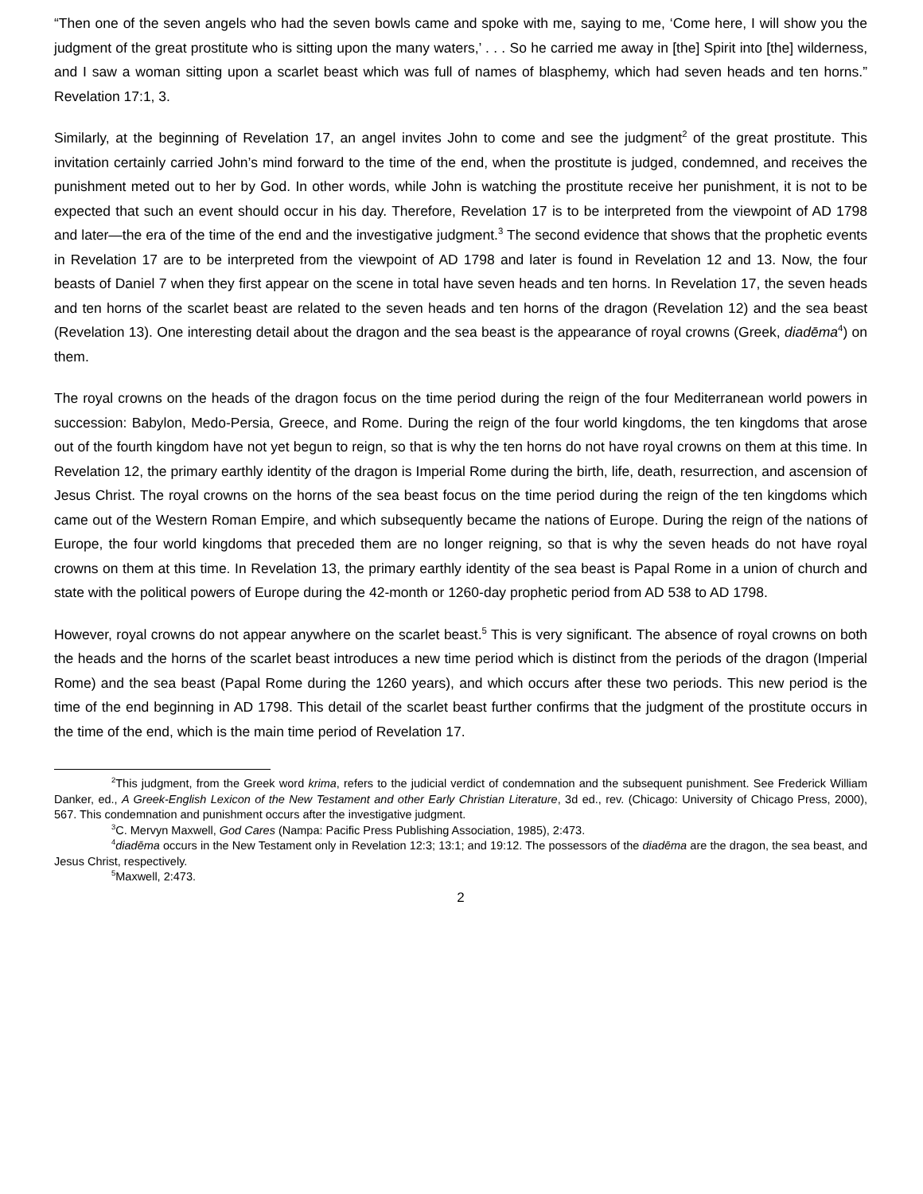“Then one of the seven angels who had the seven bowls came and spoke with me, saying to me, ‘Come here, I will show you the judgment of the great prostitute who is sitting upon the many waters,’ . . . So he carried me away in [the] Spirit into [the] wilderness, and I saw a woman sitting upon a scarlet beast which was full of names of blasphemy, which had seven heads and ten horns.” Revelation 17:1, 3.
Similarly, at the beginning of Revelation 17, an angel invites John to come and see the judgment<sup>2</sup> of the great prostitute. This invitation certainly carried John’s mind forward to the time of the end, when the prostitute is judged, condemned, and receives the punishment meted out to her by God. In other words, while John is watching the prostitute receive her punishment, it is not to be expected that such an event should occur in his day. Therefore, Revelation 17 is to be interpreted from the viewpoint of AD 1798 and later—the era of the time of the end and the investigative judgment.<sup>3</sup> The second evidence that shows that the prophetic events in Revelation 17 are to be interpreted from the viewpoint of AD 1798 and later is found in Revelation 12 and 13. Now, the four beasts of Daniel 7 when they first appear on the scene in total have seven heads and ten horns. In Revelation 17, the seven heads and ten horns of the scarlet beast are related to the seven heads and ten horns of the dragon (Revelation 12) and the sea beast (Revelation 13). One interesting detail about the dragon and the sea beast is the appearance of royal crowns (Greek, diadēma<sup>4</sup>) on them.
The royal crowns on the heads of the dragon focus on the time period during the reign of the four Mediterranean world powers in succession: Babylon, Medo-Persia, Greece, and Rome. During the reign of the four world kingdoms, the ten kingdoms that arose out of the fourth kingdom have not yet begun to reign, so that is why the ten horns do not have royal crowns on them at this time. In Revelation 12, the primary earthly identity of the dragon is Imperial Rome during the birth, life, death, resurrection, and ascension of Jesus Christ. The royal crowns on the horns of the sea beast focus on the time period during the reign of the ten kingdoms which came out of the Western Roman Empire, and which subsequently became the nations of Europe. During the reign of the nations of Europe, the four world kingdoms that preceded them are no longer reigning, so that is why the seven heads do not have royal crowns on them at this time. In Revelation 13, the primary earthly identity of the sea beast is Papal Rome in a union of church and state with the political powers of Europe during the 42-month or 1260-day prophetic period from AD 538 to AD 1798.
However, royal crowns do not appear anywhere on the scarlet beast.<sup>5</sup> This is very significant. The absence of royal crowns on both the heads and the horns of the scarlet beast introduces a new time period which is distinct from the periods of the dragon (Imperial Rome) and the sea beast (Papal Rome during the 1260 years), and which occurs after these two periods. This new period is the time of the end beginning in AD 1798. This detail of the scarlet beast further confirms that the judgment of the prostitute occurs in the time of the end, which is the main time period of Revelation 17.
<sup>2</sup> This judgment, from the Greek word krima, refers to the judicial verdict of condemnation and the subsequent punishment. See Frederick William Danker, ed., A Greek-English Lexicon of the New Testament and other Early Christian Literature, 3d ed., rev. (Chicago: University of Chicago Press, 2000), 567. This condemnation and punishment occurs after the investigative judgment.
<sup>3</sup> C. Mervyn Maxwell, God Cares (Nampa: Pacific Press Publishing Association, 1985), 2:473.
<sup>4</sup> diadēma occurs in the New Testament only in Revelation 12:3; 13:1; and 19:12. The possessors of the diadēma are the dragon, the sea beast, and Jesus Christ, respectively.
<sup>5</sup> Maxwell, 2:473.
2